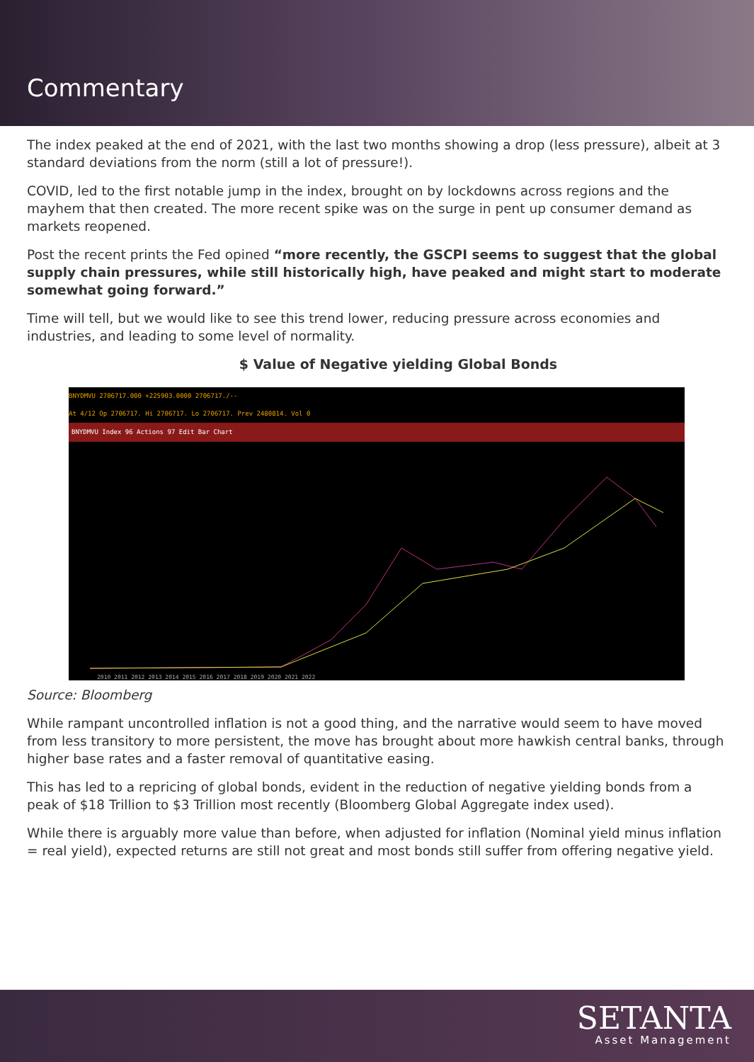Commentary
The index peaked at the end of 2021, with the last two months showing a drop (less pressure), albeit at 3 standard deviations from the norm (still a lot of pressure!).
COVID, led to the first notable jump in the index, brought on by lockdowns across regions and the mayhem that then created. The more recent spike was on the surge in pent up consumer demand as markets reopened.
Post the recent prints the Fed opined “more recently, the GSCPI seems to suggest that the global supply chain pressures, while still historically high, have peaked and might start to moderate somewhat going forward.”
Time will tell, but we would like to see this trend lower, reducing pressure across economies and industries, and leading to some level of normality.
$ Value of Negative yielding Global Bonds
BNYDMVU 2706717.000 +225903.0000 2706717./--
At 4/12 Op 2706717. Hi 2706717. Lo 2706717. Prev 2480814. Vol 0
BNYDMVU Index 96 Actions 97 Edit Bar Chart
2010 2011 2012 2013 2014 2015 2016 2017 2018 2019 2020 2021 2022
Source: Bloomberg
While rampant uncontrolled inflation is not a good thing, and the narrative would seem to have moved from less transitory to more persistent, the move has brought about more hawkish central banks, through higher base rates and a faster removal of quantitative easing.
This has led to a repricing of global bonds, evident in the reduction of negative yielding bonds from a peak of $18 Trillion to $3 Trillion most recently (Bloomberg Global Aggregate index used).
While there is arguably more value than before, when adjusted for inflation (Nominal yield minus inflation = real yield), expected returns are still not great and most bonds still suffer from offering negative yield.
SETANTA
Asset Management